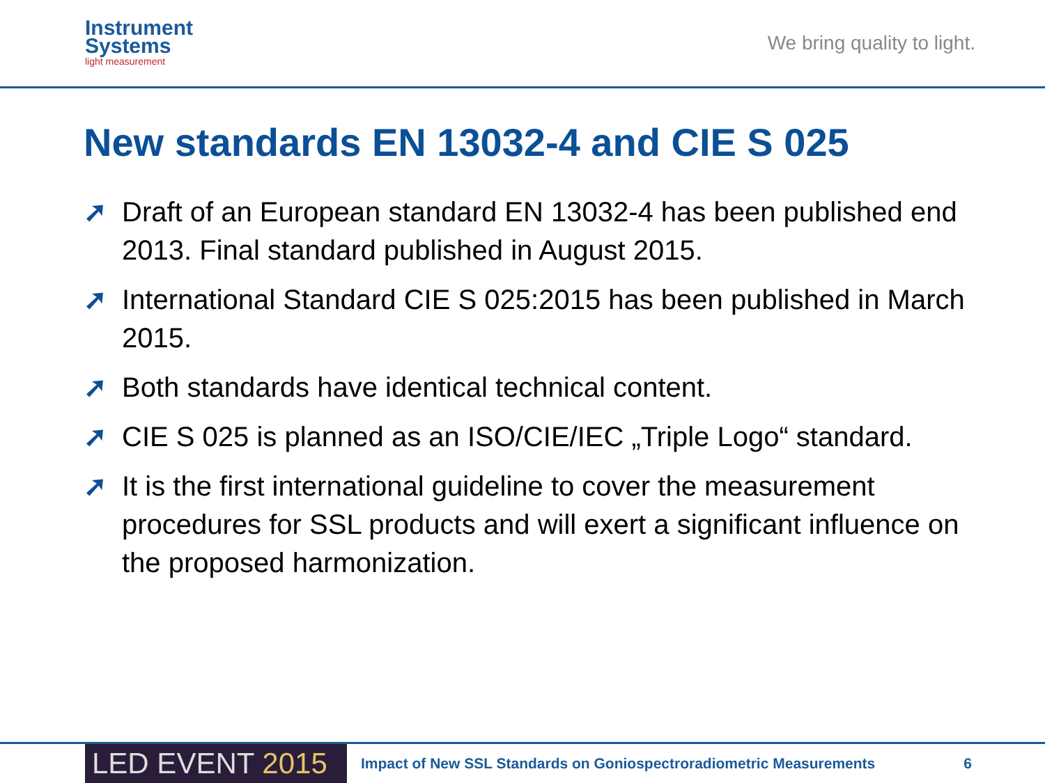Instrument
Systems
light measurement
We bring quality to light.
New standards EN 13032-4 and CIE S 025
➚ Draft of an European standard EN 13032-4 has been published end 2013. Final standard published in August 2015.
➚ International Standard CIE S 025:2015 has been published in March 2015.
➚ Both standards have identical technical content.
➚ CIE S 025 is planned as an ISO/CIE/IEC „Triple Logo“ standard.
➚ It is the first international guideline to cover the measurement procedures for SSL products and will exert a significant influence on the proposed harmonization.
LED EVENT 2015
Impact of New SSL Standards on Goniospectroradiometric Measurements
6